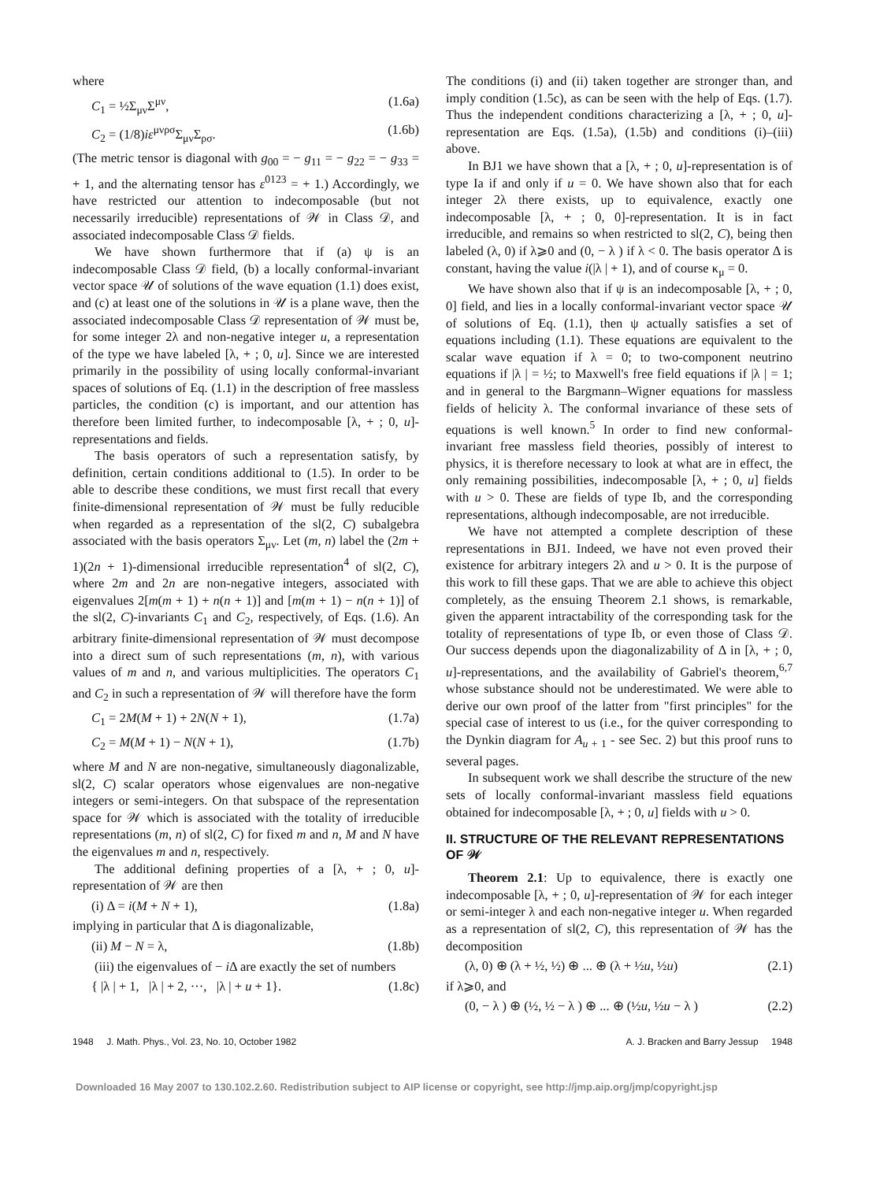where
C<sub>1</sub> = ½Σ<sub>μν</sub>Σ<sup>μν</sup>, (1.6a)
C<sub>2</sub> = (1/8)iε<sup>μνρσ</sup>Σ<sub>μν</sub>Σ<sub>ρσ</sub>. (1.6b)
(The metric tensor is diagonal with g<sub>00</sub> = − g<sub>11</sub> = − g<sub>22</sub> = − g<sub>33</sub> = + 1, and the alternating tensor has ε<sup>0123</sup> = + 1.) Accordingly, we have restricted our attention to indecomposable (but not necessarily irreducible) representations of 𝒲 in Class 𝒟, and associated indecomposable Class 𝒟 fields.
We have shown furthermore that if (a) ψ is an indecomposable Class 𝒟 field, (b) a locally conformal-invariant vector space 𝒰 of solutions of the wave equation (1.1) does exist, and (c) at least one of the solutions in 𝒰 is a plane wave, then the associated indecomposable Class 𝒟 representation of 𝒲 must be, for some integer 2λ and non-negative integer u, a representation of the type we have labeled [λ, + ; 0, u]. Since we are interested primarily in the possibility of using locally conformal-invariant spaces of solutions of Eq. (1.1) in the description of free massless particles, the condition (c) is important, and our attention has therefore been limited further, to indecomposable [λ, + ; 0, u]-representations and fields.
The basis operators of such a representation satisfy, by definition, certain conditions additional to (1.5). In order to be able to describe these conditions, we must first recall that every finite-dimensional representation of 𝒲 must be fully reducible when regarded as a representation of the sl(2, C) subalgebra associated with the basis operators Σ<sub>μν</sub>. Let (m, n) label the (2m + 1)(2n + 1)-dimensional irreducible representation<sup>4</sup> of sl(2, C), where 2m and 2n are non-negative integers, associated with eigenvalues 2[m(m + 1) + n(n + 1)] and [m(m + 1) − n(n + 1)] of the sl(2, C)-invariants C<sub>1</sub> and C<sub>2</sub>, respectively, of Eqs. (1.6). An arbitrary finite-dimensional representation of 𝒲 must decompose into a direct sum of such representations (m, n), with various values of m and n, and various multiplicities. The operators C<sub>1</sub> and C<sub>2</sub> in such a representation of 𝒲 will therefore have the form
C<sub>1</sub> = 2M(M + 1) + 2N(N + 1), (1.7a)
C<sub>2</sub> = M(M + 1) − N(N + 1), (1.7b)
where M and N are non-negative, simultaneously diagonalizable, sl(2, C) scalar operators whose eigenvalues are non-negative integers or semi-integers. On that subspace of the representation space for 𝒲 which is associated with the totality of irreducible representations (m, n) of sl(2, C) for fixed m and n, M and N have the eigenvalues m and n, respectively.
The additional defining properties of a [λ, + ; 0, u]-representation of 𝒲 are then
(i) Δ = i(M + N + 1), (1.8a)
implying in particular that Δ is diagonalizable,
(ii) M − N = λ, (1.8b)
(iii) the eigenvalues of − i Δ are exactly the set of numbers
{ |λ | + 1, |λ | + 2, ···, |λ | + u + 1}. (1.8c)
The conditions (i) and (ii) taken together are stronger than, and imply condition (1.5c), as can be seen with the help of Eqs. (1.7). Thus the independent conditions characterizing a [λ, + ; 0, u]-representation are Eqs. (1.5a), (1.5b) and conditions (i)–(iii) above.
In BJ1 we have shown that a [λ, + ; 0, u]-representation is of type Ia if and only if u = 0. We have shown also that for each integer 2λ there exists, up to equivalence, exactly one indecomposable [λ, + ; 0, 0]-representation. It is in fact irreducible, and remains so when restricted to sl(2, C), being then labeled (λ, 0) if λ⩾0 and (0, − λ ) if λ < 0. The basis operator Δ is constant, having the value i(|λ | + 1), and of course κ<sub>μ</sub> = 0.
We have shown also that if ψ is an indecomposable [λ, + ; 0, 0] field, and lies in a locally conformal-invariant vector space 𝒰 of solutions of Eq. (1.1), then ψ actually satisfies a set of equations including (1.1). These equations are equivalent to the scalar wave equation if λ = 0; to two-component neutrino equations if |λ | = ½; to Maxwell's free field equations if |λ | = 1; and in general to the Bargmann–Wigner equations for massless fields of helicity λ. The conformal invariance of these sets of equations is well known.<sup>5</sup> In order to find new conformal-invariant free massless field theories, possibly of interest to physics, it is therefore necessary to look at what are in effect, the only remaining possibilities, indecomposable [λ, + ; 0, u] fields with u > 0. These are fields of type Ib, and the corresponding representations, although indecomposable, are not irreducible.
We have not attempted a complete description of these representations in BJ1. Indeed, we have not even proved their existence for arbitrary integers 2λ and u > 0. It is the purpose of this work to fill these gaps. That we are able to achieve this object completely, as the ensuing Theorem 2.1 shows, is remarkable, given the apparent intractability of the corresponding task for the totality of representations of type Ib, or even those of Class 𝒟. Our success depends upon the diagonalizability of Δ in [λ, + ; 0, u]-representations, and the availability of Gabriel's theorem,<sup>6,7</sup> whose substance should not be underestimated. We were able to derive our own proof of the latter from "first principles" for the special case of interest to us (i.e., for the quiver corresponding to the Dynkin diagram for A<sub>u + 1</sub> - see Sec. 2) but this proof runs to several pages.
In subsequent work we shall describe the structure of the new sets of locally conformal-invariant massless field equations obtained for indecomposable [λ, + ; 0, u] fields with u > 0.
II. STRUCTURE OF THE RELEVANT REPRESENTATIONS OF 𝒲
Theorem 2.1: Up to equivalence, there is exactly one indecomposable [λ, + ; 0, u]-representation of 𝒲 for each integer or semi-integer λ and each non-negative integer u. When regarded as a representation of sl(2, C), this representation of 𝒲 has the decomposition
(λ, 0) ⊕ (λ + ½, ½) ⊕ ... ⊕ (λ + ½u, ½u) (2.1)
if λ⩾0, and
(0, − λ ) ⊕ (½, ½ − λ ) ⊕ ... ⊕ (½u, ½u − λ ) (2.2)
1948 J. Math. Phys., Vol. 23, No. 10, October 1982 A. J. Bracken and Barry Jessup 1948
Downloaded 16 May 2007 to 130.102.2.60. Redistribution subject to AIP license or copyright, see http://jmp.aip.org/jmp/copyright.jsp